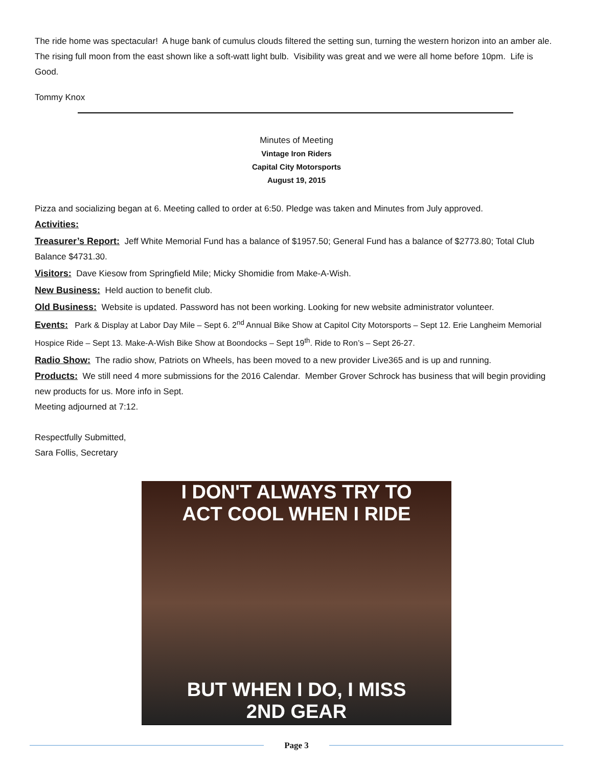The ride home was spectacular! A huge bank of cumulus clouds filtered the setting sun, turning the western horizon into an amber ale. The rising full moon from the east shown like a soft-watt light bulb. Visibility was great and we were all home before 10pm. Life is Good.
Tommy Knox
Minutes of Meeting
Vintage Iron Riders
Capital City Motorsports
August 19, 2015
Pizza and socializing began at 6. Meeting called to order at 6:50. Pledge was taken and Minutes from July approved.
Activities:
Treasurer’s Report: Jeff White Memorial Fund has a balance of $1957.50; General Fund has a balance of $2773.80; Total Club Balance $4731.30.
Visitors: Dave Kiesow from Springfield Mile; Micky Shomidie from Make-A-Wish.
New Business: Held auction to benefit club.
Old Business: Website is updated. Password has not been working. Looking for new website administrator volunteer.
Events: Park & Display at Labor Day Mile – Sept 6. 2<sup>nd</sup> Annual Bike Show at Capitol City Motorsports – Sept 12. Erie Langheim Memorial Hospice Ride – Sept 13. Make-A-Wish Bike Show at Boondocks – Sept 19<sup>th</sup>. Ride to Ron’s – Sept 26-27.
Radio Show: The radio show, Patriots on Wheels, has been moved to a new provider Live365 and is up and running.
Products: We still need 4 more submissions for the 2016 Calendar. Member Grover Schrock has business that will begin providing new products for us. More info in Sept.
Meeting adjourned at 7:12.
Respectfully Submitted,
Sara Follis, Secretary
I DON'T ALWAYS TRY TO
ACT COOL WHEN I RIDE
BUT WHEN I DO, I MISS
2ND GEAR
Page 3